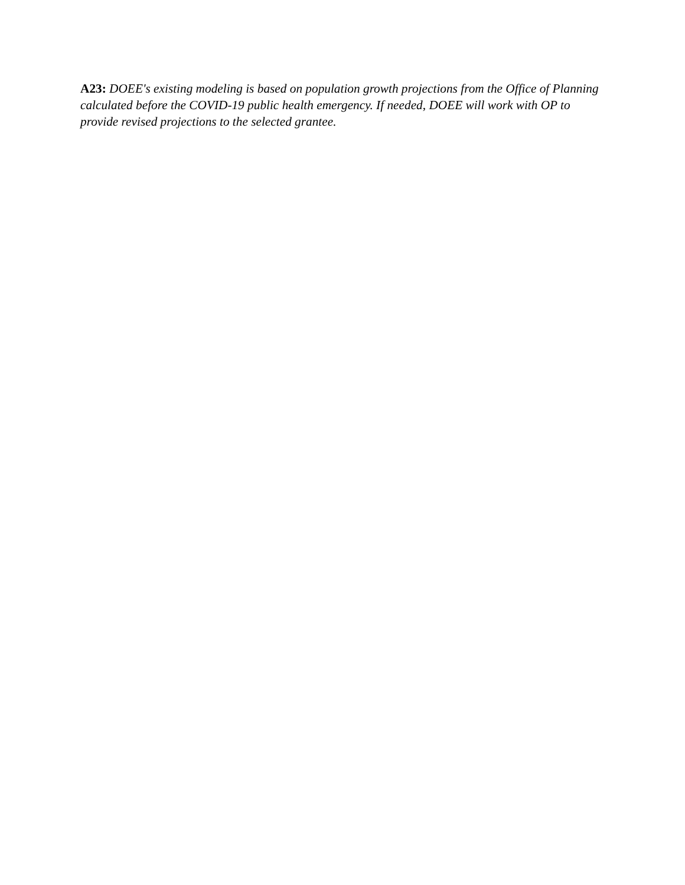A23: DOEE's existing modeling is based on population growth projections from the Office of Planning calculated before the COVID-19 public health emergency. If needed, DOEE will work with OP to provide revised projections to the selected grantee.